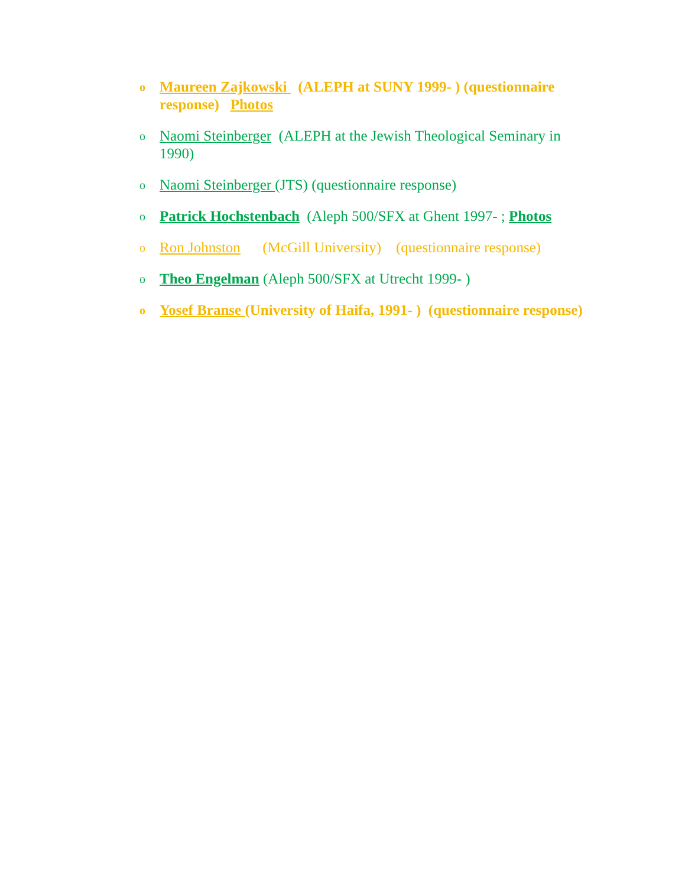o Maureen Zajkowski (ALEPH at SUNY 1999- ) (questionnaire response) Photos
o Naomi Steinberger (ALEPH at the Jewish Theological Seminary in 1990)
o Naomi Steinberger (JTS) (questionnaire response)
o Patrick Hochstenbach (Aleph 500/SFX at Ghent 1997- ; Photos
o Ron Johnston (McGill University) (questionnaire response)
o Theo Engelman (Aleph 500/SFX at Utrecht 1999- )
o Yosef Branse (University of Haifa, 1991- ) (questionnaire response)